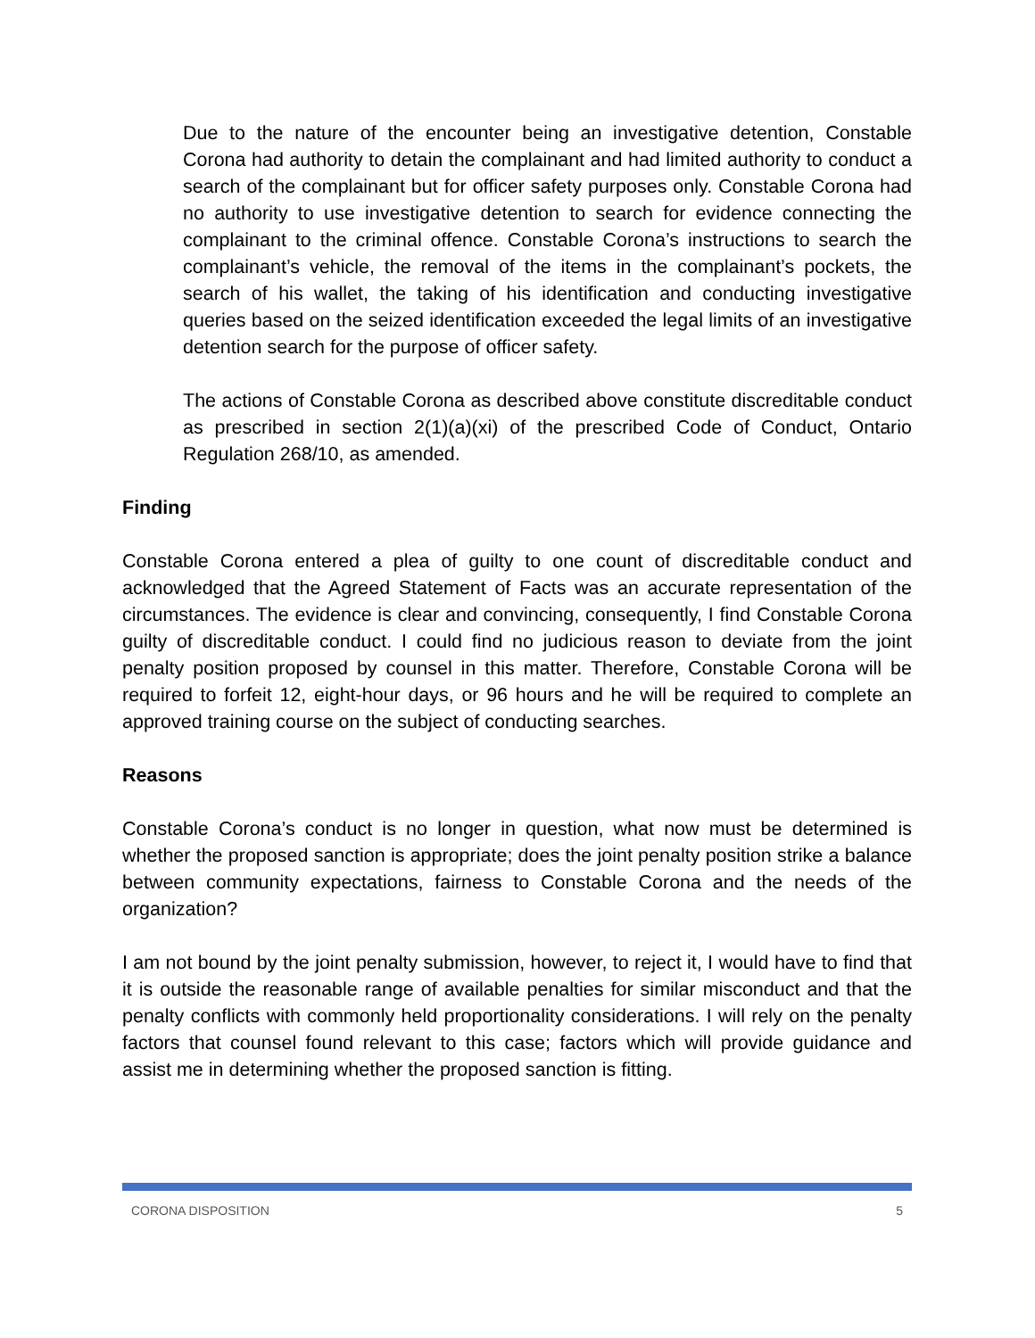Due to the nature of the encounter being an investigative detention, Constable Corona had authority to detain the complainant and had limited authority to conduct a search of the complainant but for officer safety purposes only. Constable Corona had no authority to use investigative detention to search for evidence connecting the complainant to the criminal offence. Constable Corona’s instructions to search the complainant’s vehicle, the removal of the items in the complainant’s pockets, the search of his wallet, the taking of his identification and conducting investigative queries based on the seized identification exceeded the legal limits of an investigative detention search for the purpose of officer safety.
The actions of Constable Corona as described above constitute discreditable conduct as prescribed in section 2(1)(a)(xi) of the prescribed Code of Conduct, Ontario Regulation 268/10, as amended.
Finding
Constable Corona entered a plea of guilty to one count of discreditable conduct and acknowledged that the Agreed Statement of Facts was an accurate representation of the circumstances. The evidence is clear and convincing, consequently, I find Constable Corona guilty of discreditable conduct. I could find no judicious reason to deviate from the joint penalty position proposed by counsel in this matter. Therefore, Constable Corona will be required to forfeit 12, eight-hour days, or 96 hours and he will be required to complete an approved training course on the subject of conducting searches.
Reasons
Constable Corona’s conduct is no longer in question, what now must be determined is whether the proposed sanction is appropriate; does the joint penalty position strike a balance between community expectations, fairness to Constable Corona and the needs of the organization?
I am not bound by the joint penalty submission, however, to reject it, I would have to find that it is outside the reasonable range of available penalties for similar misconduct and that the penalty conflicts with commonly held proportionality considerations. I will rely on the penalty factors that counsel found relevant to this case; factors which will provide guidance and assist me in determining whether the proposed sanction is fitting.
CORONA DISPOSITION 5